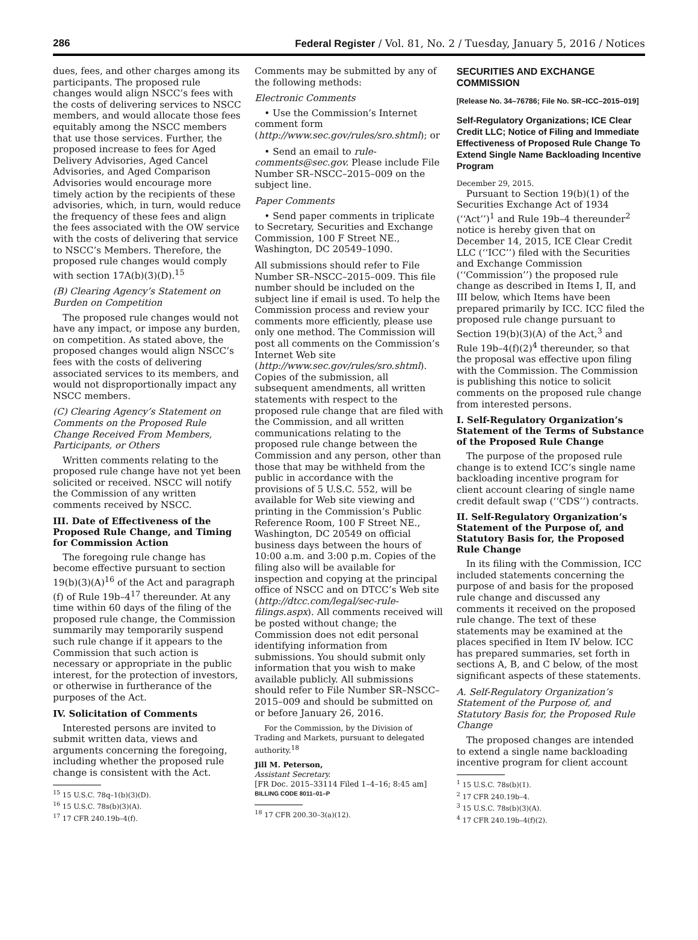286 Federal Register / Vol. 81, No. 2 / Tuesday, January 5, 2016 / Notices
dues, fees, and other charges among its participants. The proposed rule changes would align NSCC’s fees with the costs of delivering services to NSCC members, and would allocate those fees equitably among the NSCC members that use those services. Further, the proposed increase to fees for Aged Delivery Advisories, Aged Cancel Advisories, and Aged Comparison Advisories would encourage more timely action by the recipients of these advisories, which, in turn, would reduce the frequency of these fees and align the fees associated with the OW service with the costs of delivering that service to NSCC’s Members. Therefore, the proposed rule changes would comply with section 17A(b)(3)(D).<sup>15</sup>
(B) Clearing Agency’s Statement on Burden on Competition
The proposed rule changes would not have any impact, or impose any burden, on competition. As stated above, the proposed changes would align NSCC’s fees with the costs of delivering associated services to its members, and would not disproportionally impact any NSCC members.
(C) Clearing Agency’s Statement on Comments on the Proposed Rule Change Received From Members, Participants, or Others
Written comments relating to the proposed rule change have not yet been solicited or received. NSCC will notify the Commission of any written comments received by NSCC.
III. Date of Effectiveness of the Proposed Rule Change, and Timing for Commission Action
The foregoing rule change has become effective pursuant to section 19(b)(3)(A)<sup>16</sup> of the Act and paragraph (f) of Rule 19b–4<sup>17</sup> thereunder. At any time within 60 days of the filing of the proposed rule change, the Commission summarily may temporarily suspend such rule change if it appears to the Commission that such action is necessary or appropriate in the public interest, for the protection of investors, or otherwise in furtherance of the purposes of the Act.
IV. Solicitation of Comments
Interested persons are invited to submit written data, views and arguments concerning the foregoing, including whether the proposed rule change is consistent with the Act.
<sup>15</sup> 15 U.S.C. 78q–1(b)(3)(D).
<sup>16</sup> 15 U.S.C. 78s(b)(3)(A).
<sup>17</sup> 17 CFR 240.19b–4(f).
Comments may be submitted by any of the following methods:
Electronic Comments
• Use the Commission’s Internet comment form (http://www.sec.gov/rules/sro.shtml); or
• Send an email to rule-comments@sec.gov. Please include File Number SR–NSCC–2015–009 on the subject line.
Paper Comments
• Send paper comments in triplicate to Secretary, Securities and Exchange Commission, 100 F Street NE., Washington, DC 20549–1090.
All submissions should refer to File Number SR–NSCC–2015–009. This file number should be included on the subject line if email is used. To help the Commission process and review your comments more efficiently, please use only one method. The Commission will post all comments on the Commission’s Internet Web site (http://www.sec.gov/rules/sro.shtml). Copies of the submission, all subsequent amendments, all written statements with respect to the proposed rule change that are filed with the Commission, and all written communications relating to the proposed rule change between the Commission and any person, other than those that may be withheld from the public in accordance with the provisions of 5 U.S.C. 552, will be available for Web site viewing and printing in the Commission’s Public Reference Room, 100 F Street NE., Washington, DC 20549 on official business days between the hours of 10:00 a.m. and 3:00 p.m. Copies of the filing also will be available for inspection and copying at the principal office of NSCC and on DTCC’s Web site (http://dtcc.com/legal/sec-rule-filings.aspx). All comments received will be posted without change; the Commission does not edit personal identifying information from submissions. You should submit only information that you wish to make available publicly. All submissions should refer to File Number SR–NSCC–2015–009 and should be submitted on or before January 26, 2016.
For the Commission, by the Division of Trading and Markets, pursuant to delegated authority.<sup>18</sup>
Jill M. Peterson,
Assistant Secretary.
[FR Doc. 2015–33114 Filed 1–4–16; 8:45 am]
BILLING CODE 8011–01–P
<sup>18</sup> 17 CFR 200.30–3(a)(12).
SECURITIES AND EXCHANGE COMMISSION
[Release No. 34–76786; File No. SR–ICC–2015–019]
Self-Regulatory Organizations; ICE Clear Credit LLC; Notice of Filing and Immediate Effectiveness of Proposed Rule Change To Extend Single Name Backloading Incentive Program
December 29, 2015.
Pursuant to Section 19(b)(1) of the Securities Exchange Act of 1934 (‘‘Act’’)<sup>1</sup> and Rule 19b–4 thereunder<sup>2</sup> notice is hereby given that on December 14, 2015, ICE Clear Credit LLC (‘‘ICC’’) filed with the Securities and Exchange Commission (‘‘Commission’’) the proposed rule change as described in Items I, II, and III below, which Items have been prepared primarily by ICC. ICC filed the proposed rule change pursuant to Section 19(b)(3)(A) of the Act,<sup>3</sup> and Rule 19b–4(f)(2)<sup>4</sup> thereunder, so that the proposal was effective upon filing with the Commission. The Commission is publishing this notice to solicit comments on the proposed rule change from interested persons.
I. Self-Regulatory Organization’s Statement of the Terms of Substance of the Proposed Rule Change
The purpose of the proposed rule change is to extend ICC’s single name backloading incentive program for client account clearing of single name credit default swap (‘‘CDS’’) contracts.
II. Self-Regulatory Organization’s Statement of the Purpose of, and Statutory Basis for, the Proposed Rule Change
In its filing with the Commission, ICC included statements concerning the purpose of and basis for the proposed rule change and discussed any comments it received on the proposed rule change. The text of these statements may be examined at the places specified in Item IV below. ICC has prepared summaries, set forth in sections A, B, and C below, of the most significant aspects of these statements.
A. Self-Regulatory Organization’s Statement of the Purpose of, and Statutory Basis for, the Proposed Rule Change
The proposed changes are intended to extend a single name backloading incentive program for client account
<sup>1</sup> 15 U.S.C. 78s(b)(1).
<sup>2</sup> 17 CFR 240.19b–4.
<sup>3</sup> 15 U.S.C. 78s(b)(3)(A).
<sup>4</sup> 17 CFR 240.19b–4(f)(2).